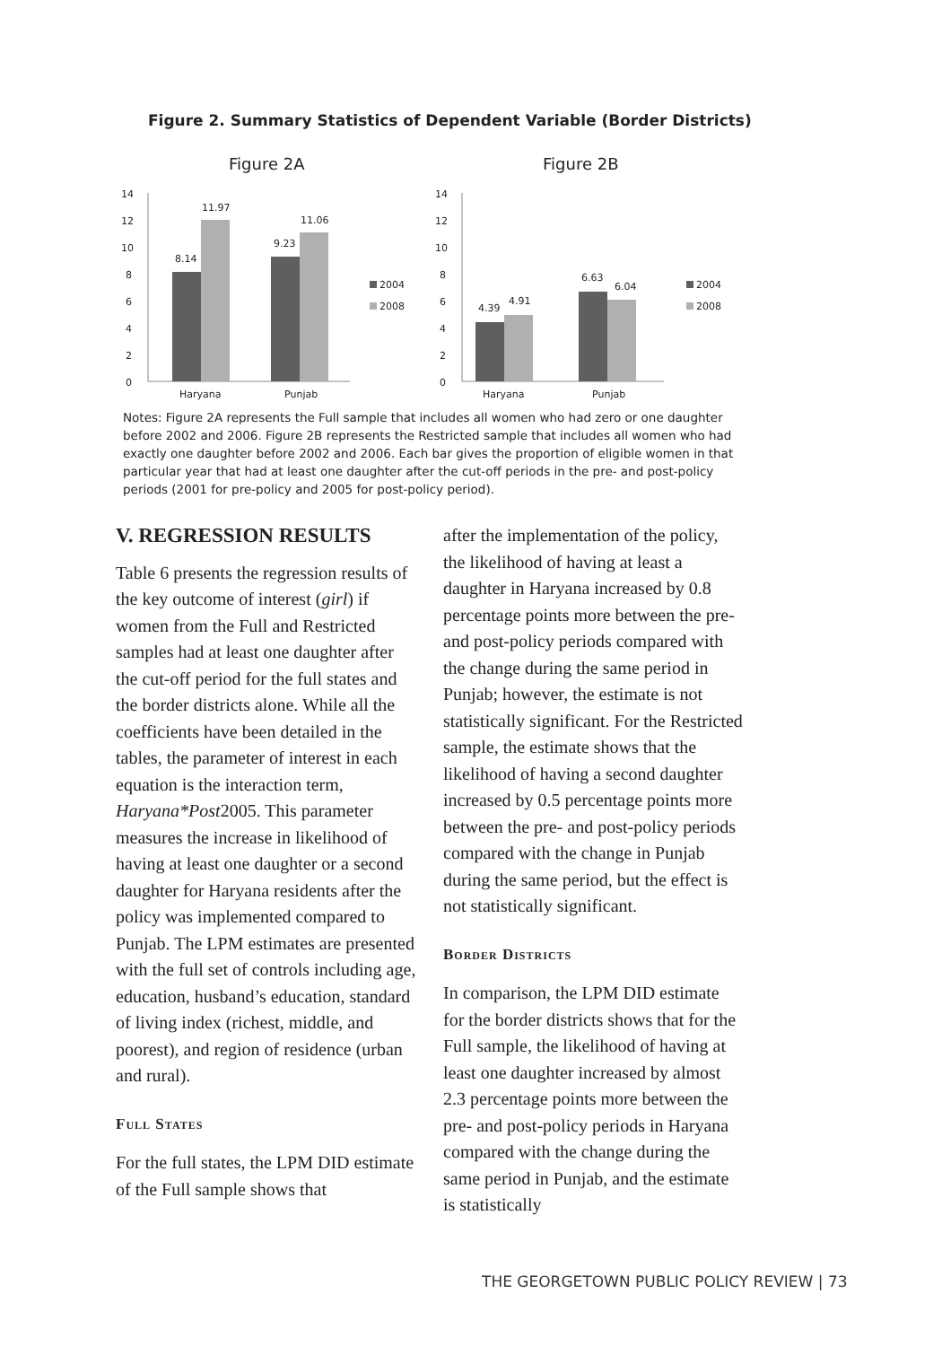Figure 2. Summary Statistics of Dependent Variable (Border Districts)
Figure 2A
0
2
4
6
8
10
12
14
8.14
11.97
9.23
11.06
Haryana
Punjab
2004
2008
Figure 2B
0
2
4
6
8
10
12
14
4.39
4.91
6.63
6.04
Haryana
Punjab
2004
2008
Notes: Figure 2A represents the Full sample that includes all women who had zero or one daughter before 2002 and 2006. Figure 2B represents the Restricted sample that includes all women who had exactly one daughter before 2002 and 2006. Each bar gives the proportion of eligible women in that particular year that had at least one daughter after the cut-off periods in the pre- and post-policy periods (2001 for pre-policy and 2005 for post-policy period).
V. REGRESSION RESULTS
Table 6 presents the regression results of the key outcome of interest (girl) if women from the Full and Restricted samples had at least one daughter after the cut-off period for the full states and the border districts alone. While all the coefficients have been detailed in the tables, the parameter of interest in each equation is the interaction term, Haryana*Post2005. This parameter measures the increase in likelihood of having at least one daughter or a second daughter for Haryana residents after the policy was implemented compared to Punjab. The LPM estimates are presented with the full set of controls including age, education, husband’s education, standard of living index (richest, middle, and poorest), and region of residence (urban and rural).
Full States
For the full states, the LPM DID estimate of the Full sample shows that
after the implementation of the policy, the likelihood of having at least a daughter in Haryana increased by 0.8 percentage points more between the pre- and post-policy periods compared with the change during the same period in Punjab; however, the estimate is not statistically significant. For the Restricted sample, the estimate shows that the likelihood of having a second daughter increased by 0.5 percentage points more between the pre- and post-policy periods compared with the change in Punjab during the same period, but the effect is not statistically significant.
Border Districts
In comparison, the LPM DID estimate for the border districts shows that for the Full sample, the likelihood of having at least one daughter increased by almost 2.3 percentage points more between the pre- and post-policy periods in Haryana compared with the change during the same period in Punjab, and the estimate is statistically
THE GEORGETOWN PUBLIC POLICY REVIEW | 73